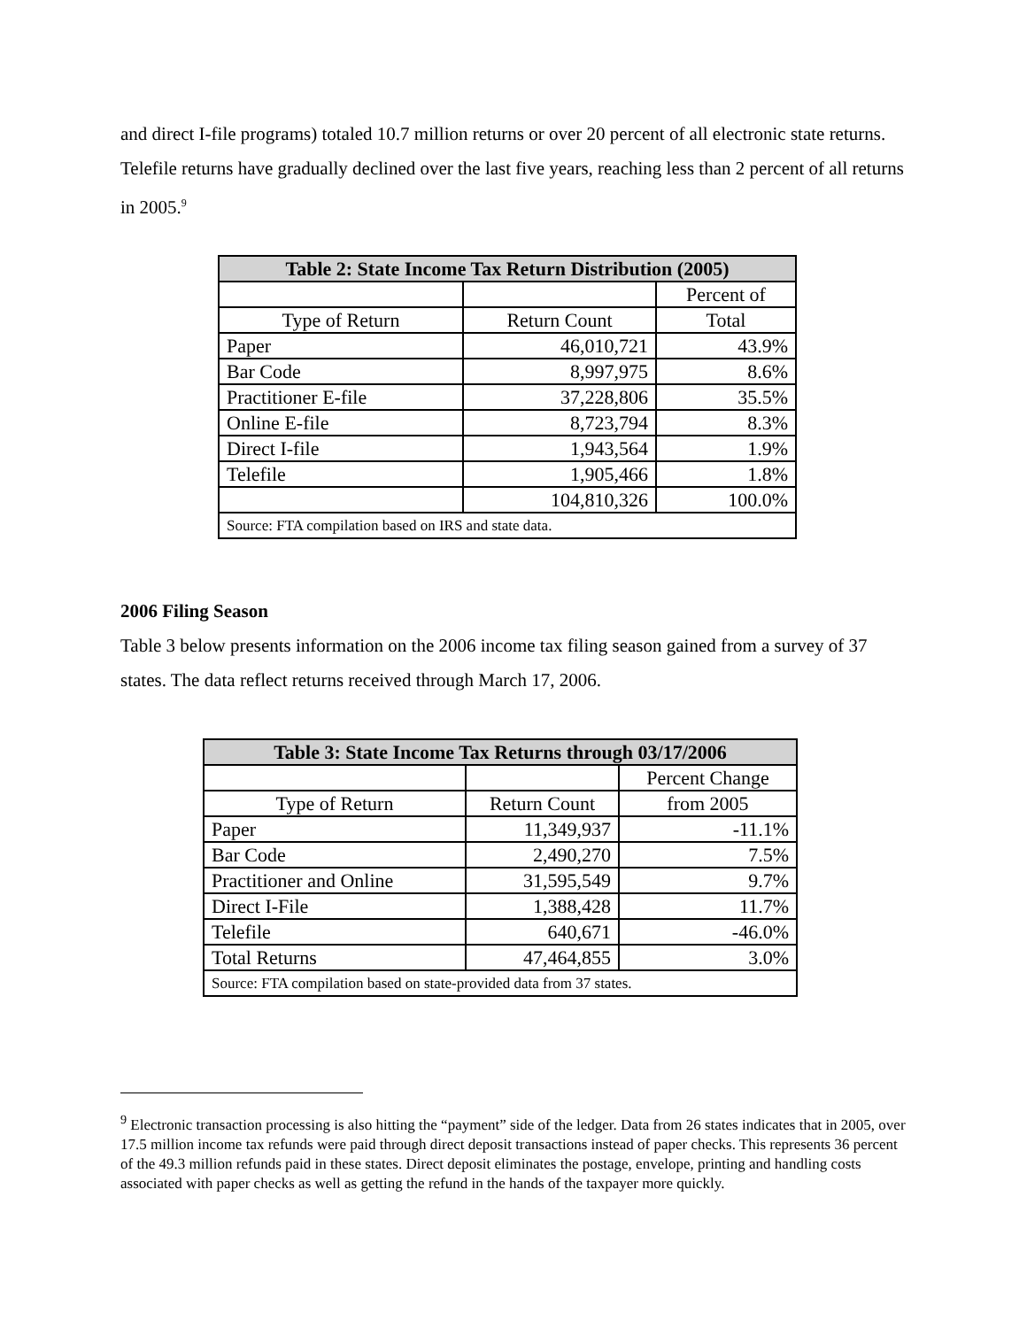and direct I-file programs) totaled 10.7 million returns or over 20 percent of all electronic state returns. Telefile returns have gradually declined over the last five years, reaching less than 2 percent of all returns in 2005.<sup>9</sup>
| Table 2: State Income Tax Return Distribution (2005) | | |
| --- | --- | --- |
| | | Percent of |
| Type of Return | Return Count | Total |
| Paper | 46,010,721 | 43.9% |
| Bar Code | 8,997,975 | 8.6% |
| Practitioner E-file | 37,228,806 | 35.5% |
| Online E-file | 8,723,794 | 8.3% |
| Direct I-file | 1,943,564 | 1.9% |
| Telefile | 1,905,466 | 1.8% |
| | 104,810,326 | 100.0% |
| Source: FTA compilation based on IRS and state data. | | |
2006 Filing Season
Table 3 below presents information on the 2006 income tax filing season gained from a survey of 37 states. The data reflect returns received through March 17, 2006.
| Table 3: State Income Tax Returns through 03/17/2006 | | |
| --- | --- | --- |
| | | Percent Change |
| Type of Return | Return Count | from 2005 |
| Paper | 11,349,937 | -11.1% |
| Bar Code | 2,490,270 | 7.5% |
| Practitioner and Online | 31,595,549 | 9.7% |
| Direct I-File | 1,388,428 | 11.7% |
| Telefile | 640,671 | -46.0% |
| Total Returns | 47,464,855 | 3.0% |
| Source: FTA compilation based on state-provided data from 37 states. | | |
<sup>9</sup> Electronic transaction processing is also hitting the “payment” side of the ledger. Data from 26 states indicates that in 2005, over 17.5 million income tax refunds were paid through direct deposit transactions instead of paper checks. This represents 36 percent of the 49.3 million refunds paid in these states. Direct deposit eliminates the postage, envelope, printing and handling costs associated with paper checks as well as getting the refund in the hands of the taxpayer more quickly.